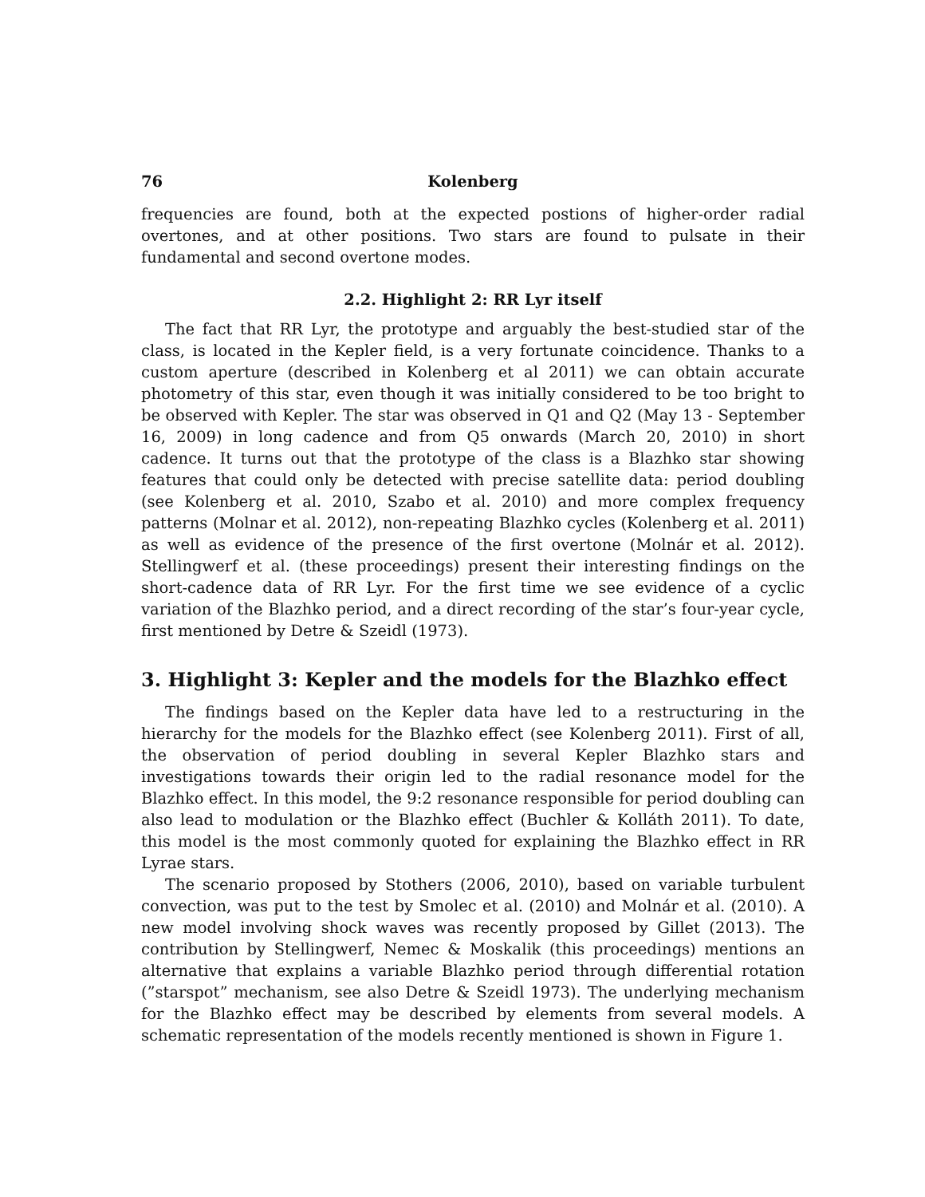76 Kolenberg
frequencies are found, both at the expected postions of higher-order radial overtones, and at other positions. Two stars are found to pulsate in their fundamental and second overtone modes.
2.2. Highlight 2: RR Lyr itself
The fact that RR Lyr, the prototype and arguably the best-studied star of the class, is located in the Kepler field, is a very fortunate coincidence. Thanks to a custom aperture (described in Kolenberg et al 2011) we can obtain accurate photometry of this star, even though it was initially considered to be too bright to be observed with Kepler. The star was observed in Q1 and Q2 (May 13 - September 16, 2009) in long cadence and from Q5 onwards (March 20, 2010) in short cadence. It turns out that the prototype of the class is a Blazhko star showing features that could only be detected with precise satellite data: period doubling (see Kolenberg et al. 2010, Szabo et al. 2010) and more complex frequency patterns (Molnar et al. 2012), non-repeating Blazhko cycles (Kolenberg et al. 2011) as well as evidence of the presence of the first overtone (Molnár et al. 2012). Stellingwerf et al. (these proceedings) present their interesting findings on the short-cadence data of RR Lyr. For the first time we see evidence of a cyclic variation of the Blazhko period, and a direct recording of the star’s four-year cycle, first mentioned by Detre & Szeidl (1973).
3. Highlight 3: Kepler and the models for the Blazhko effect
The findings based on the Kepler data have led to a restructuring in the hierarchy for the models for the Blazhko effect (see Kolenberg 2011). First of all, the observation of period doubling in several Kepler Blazhko stars and investigations towards their origin led to the radial resonance model for the Blazhko effect. In this model, the 9:2 resonance responsible for period doubling can also lead to modulation or the Blazhko effect (Buchler & Kolláth 2011). To date, this model is the most commonly quoted for explaining the Blazhko effect in RR Lyrae stars.
The scenario proposed by Stothers (2006, 2010), based on variable turbulent convection, was put to the test by Smolec et al. (2010) and Molnár et al. (2010). A new model involving shock waves was recently proposed by Gillet (2013). The contribution by Stellingwerf, Nemec & Moskalik (this proceedings) mentions an alternative that explains a variable Blazhko period through differential rotation (”starspot” mechanism, see also Detre & Szeidl 1973). The underlying mechanism for the Blazhko effect may be described by elements from several models. A schematic representation of the models recently mentioned is shown in Figure 1.